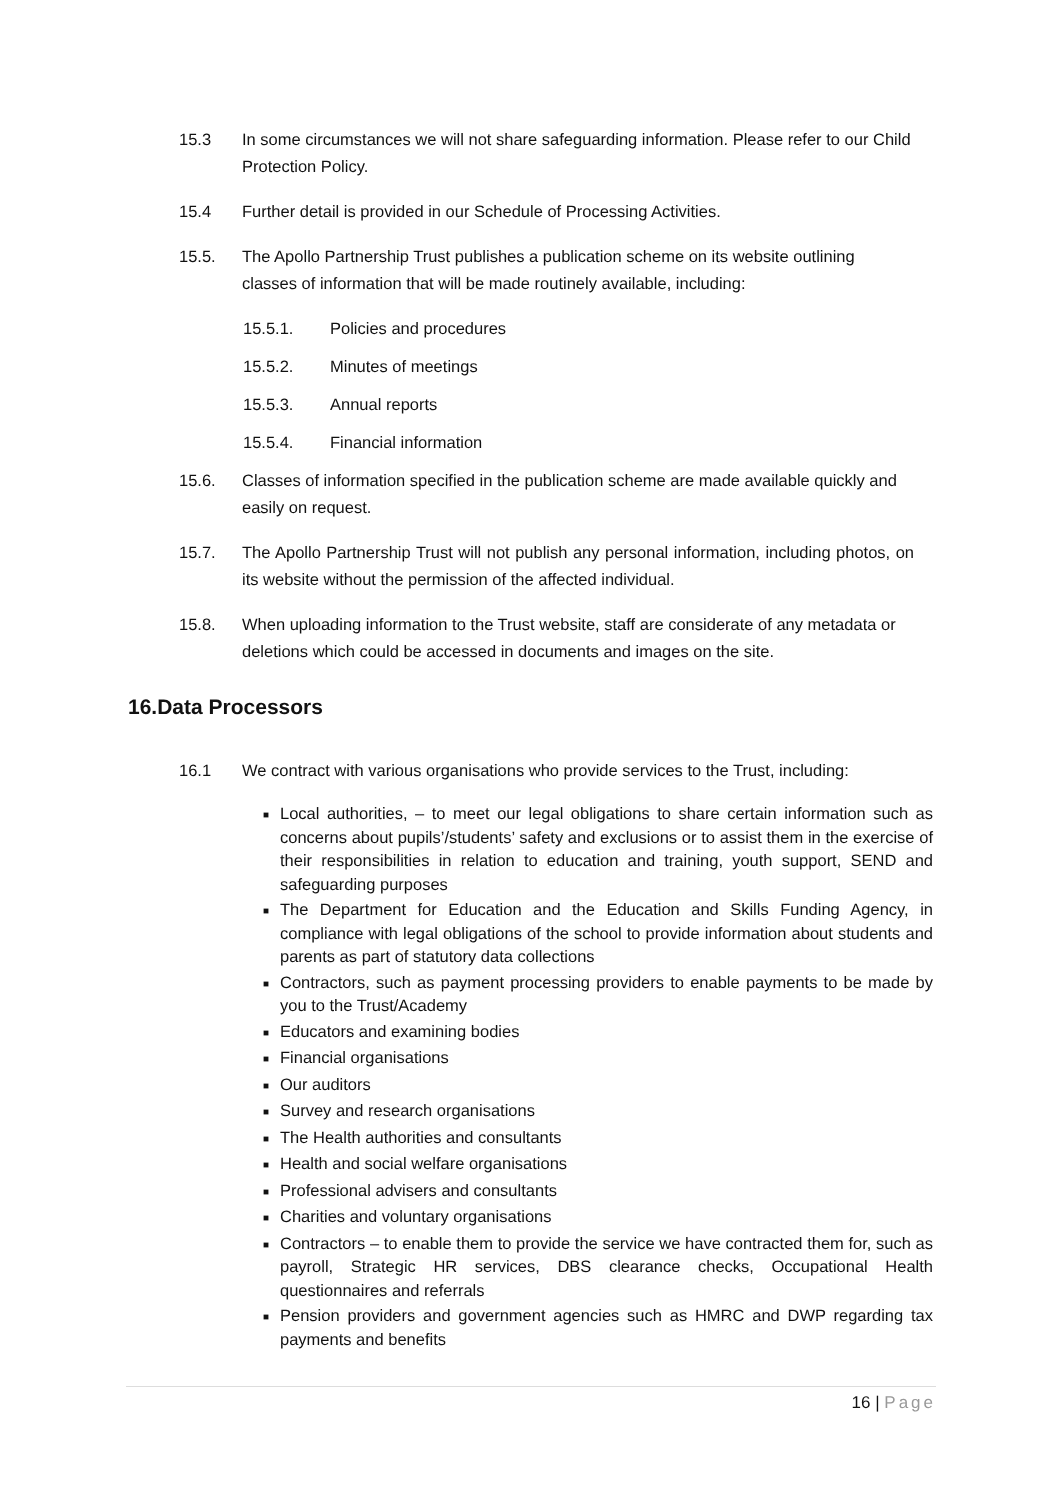15.3 In some circumstances we will not share safeguarding information. Please refer to our Child Protection Policy.
15.4 Further detail is provided in our Schedule of Processing Activities.
15.5. The Apollo Partnership Trust publishes a publication scheme on its website outlining classes of information that will be made routinely available, including:
15.5.1. Policies and procedures
15.5.2. Minutes of meetings
15.5.3. Annual reports
15.5.4. Financial information
15.6. Classes of information specified in the publication scheme are made available quickly and easily on request.
15.7. The Apollo Partnership Trust will not publish any personal information, including photos, on its website without the permission of the affected individual.
15.8. When uploading information to the Trust website, staff are considerate of any metadata or deletions which could be accessed in documents and images on the site.
16.Data Processors
16.1 We contract with various organisations who provide services to the Trust, including:
■ Local authorities, – to meet our legal obligations to share certain information such as concerns about pupils’/students’ safety and exclusions or to assist them in the exercise of their responsibilities in relation to education and training, youth support, SEND and safeguarding purposes
■ The Department for Education and the Education and Skills Funding Agency, in compliance with legal obligations of the school to provide information about students and parents as part of statutory data collections
■ Contractors, such as payment processing providers to enable payments to be made by you to the Trust/Academy
■ Educators and examining bodies
■ Financial organisations
■ Our auditors
■ Survey and research organisations
■ The Health authorities and consultants
■ Health and social welfare organisations
■ Professional advisers and consultants
■ Charities and voluntary organisations
■ Contractors – to enable them to provide the service we have contracted them for, such as payroll, Strategic HR services, DBS clearance checks, Occupational Health questionnaires and referrals
■ Pension providers and government agencies such as HMRC and DWP regarding tax payments and benefits
16 | Page